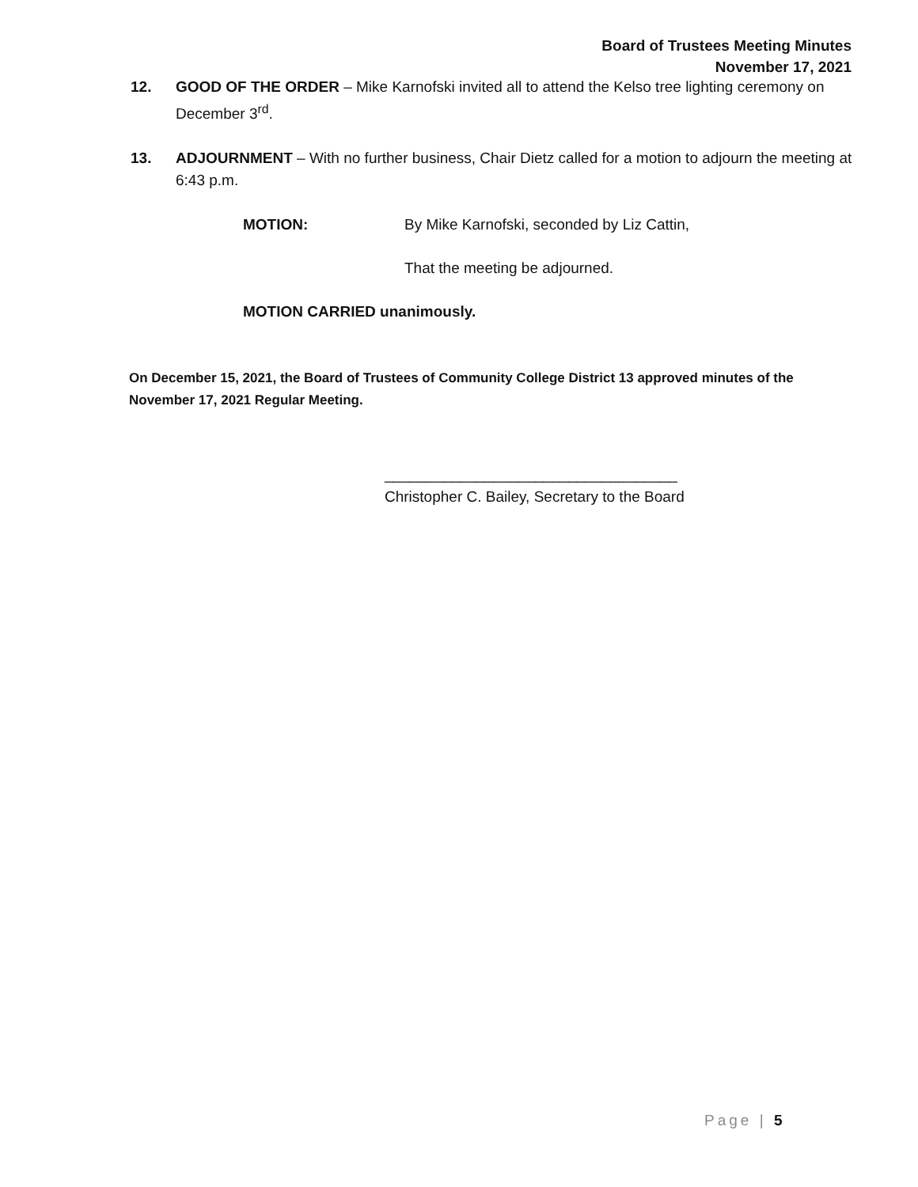Board of Trustees Meeting Minutes
November 17, 2021
12. GOOD OF THE ORDER – Mike Karnofski invited all to attend the Kelso tree lighting ceremony on December 3<sup>rd</sup>.
13. ADJOURNMENT – With no further business, Chair Dietz called for a motion to adjourn the meeting at 6:43 p.m.
MOTION: By Mike Karnofski, seconded by Liz Cattin,
That the meeting be adjourned.
MOTION CARRIED unanimously.
On December 15, 2021, the Board of Trustees of Community College District 13 approved minutes of the November 17, 2021 Regular Meeting.
___________________________________
Christopher C. Bailey, Secretary to the Board
Page | 5